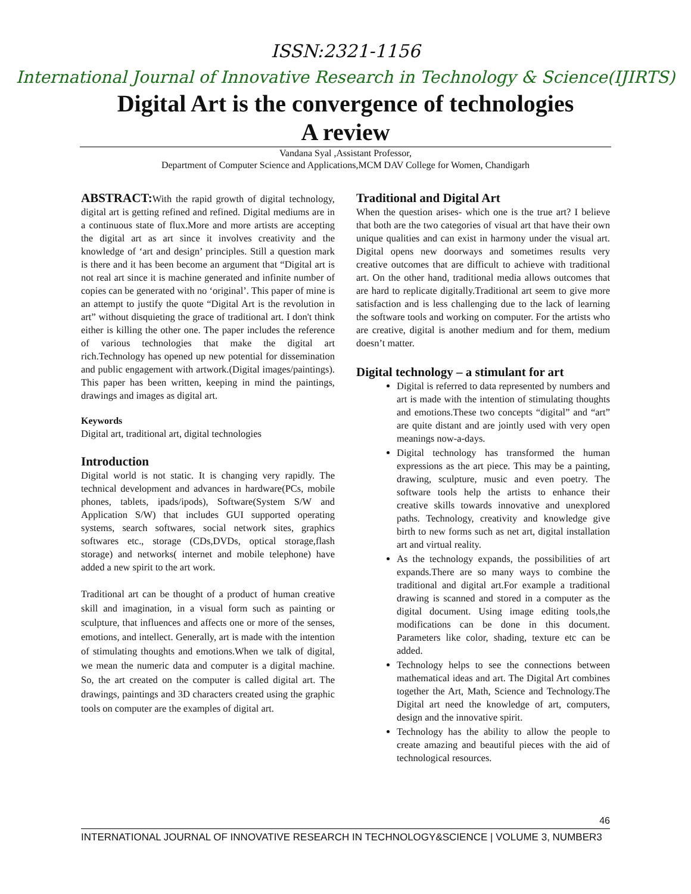ISSN:2321-1156
International Journal of Innovative Research in Technology & Science(IJIRTS)
Digital Art is the convergence of technologies
A review
Vandana Syal ,Assistant Professor,
Department of Computer Science and Applications,MCM DAV College for Women, Chandigarh
ABSTRACT: With the rapid growth of digital technology, digital art is getting refined and refined. Digital mediums are in a continuous state of flux.More and more artists are accepting the digital art as art since it involves creativity and the knowledge of ‘art and design’ principles. Still a question mark is there and it has been become an argument that “Digital art is not real art since it is machine generated and infinite number of copies can be generated with no ‘original’. This paper of mine is an attempt to justify the quote “Digital Art is the revolution in art” without disquieting the grace of traditional art. I don't think either is killing the other one. The paper includes the reference of various technologies that make the digital art rich.Technology has opened up new potential for dissemination and public engagement with artwork.(Digital images/paintings). This paper has been written, keeping in mind the paintings, drawings and images as digital art.
Keywords
Digital art, traditional art, digital technologies
Introduction
Digital world is not static. It is changing very rapidly. The technical development and advances in hardware(PCs, mobile phones, tablets, ipads/ipods), Software(System S/W and Application S/W) that includes GUI supported operating systems, search softwares, social network sites, graphics softwares etc., storage (CDs,DVDs, optical storage,flash storage) and networks( internet and mobile telephone) have added a new spirit to the art work.
Traditional art can be thought of a product of human creative skill and imagination, in a visual form such as painting or sculpture, that influences and affects one or more of the senses, emotions, and intellect. Generally, art is made with the intention of stimulating thoughts and emotions.When we talk of digital, we mean the numeric data and computer is a digital machine. So, the art created on the computer is called digital art. The drawings, paintings and 3D characters created using the graphic tools on computer are the examples of digital art.
Traditional and Digital Art
When the question arises- which one is the true art? I believe that both are the two categories of visual art that have their own unique qualities and can exist in harmony under the visual art. Digital opens new doorways and sometimes results very creative outcomes that are difficult to achieve with traditional art. On the other hand, traditional media allows outcomes that are hard to replicate digitally.Traditional art seem to give more satisfaction and is less challenging due to the lack of learning the software tools and working on computer. For the artists who are creative, digital is another medium and for them, medium doesn’t matter.
Digital technology – a stimulant for art
Digital is referred to data represented by numbers and art is made with the intention of stimulating thoughts and emotions.These two concepts “digital” and “art” are quite distant and are jointly used with very open meanings now-a-days.
Digital technology has transformed the human expressions as the art piece. This may be a painting, drawing, sculpture, music and even poetry. The software tools help the artists to enhance their creative skills towards innovative and unexplored paths. Technology, creativity and knowledge give birth to new forms such as net art, digital installation art and virtual reality.
As the technology expands, the possibilities of art expands.There are so many ways to combine the traditional and digital art.For example a traditional drawing is scanned and stored in a computer as the digital document. Using image editing tools,the modifications can be done in this document. Parameters like color, shading, texture etc can be added.
Technology helps to see the connections between mathematical ideas and art. The Digital Art combines together the Art, Math, Science and Technology.The Digital art need the knowledge of art, computers, design and the innovative spirit.
Technology has the ability to allow the people to create amazing and beautiful pieces with the aid of technological resources.
46
INTERNATIONAL JOURNAL OF INNOVATIVE RESEARCH IN TECHNOLOGY&SCIENCE | VOLUME 3, NUMBER3